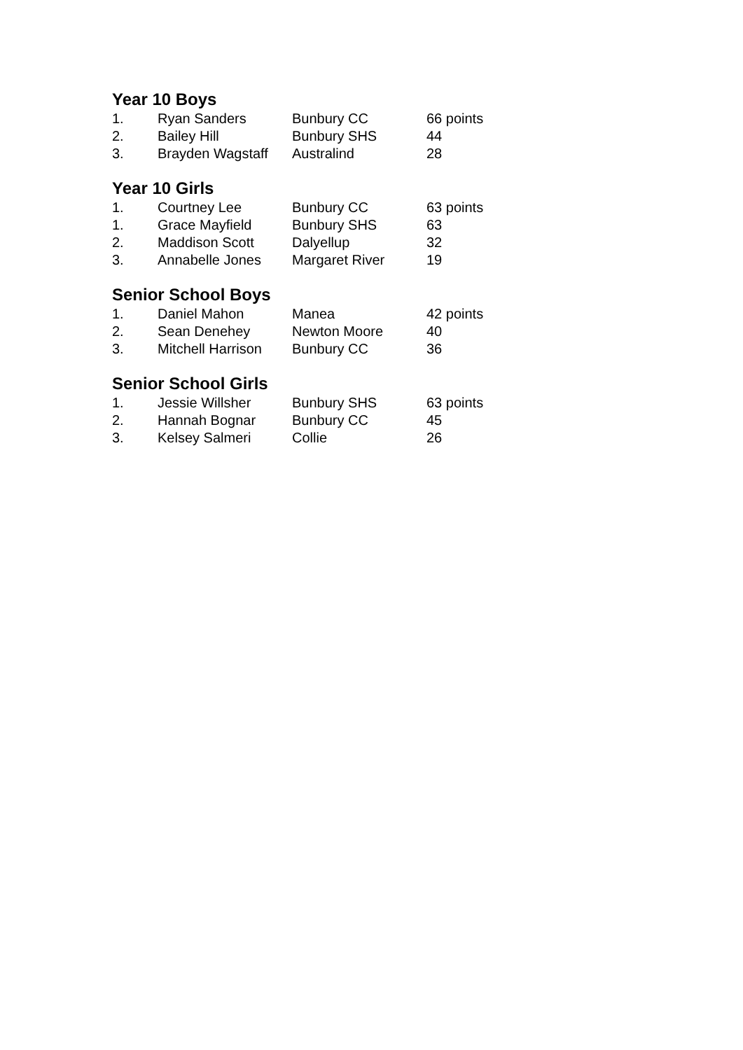Year 10 Boys
| 1. | Ryan Sanders | Bunbury CC | 66 points |
| 2. | Bailey Hill | Bunbury SHS | 44 |
| 3. | Brayden Wagstaff | Australind | 28 |
Year 10 Girls
| 1. | Courtney Lee | Bunbury CC | 63 points |
| 1. | Grace Mayfield | Bunbury SHS | 63 |
| 2. | Maddison Scott | Dalyellup | 32 |
| 3. | Annabelle Jones | Margaret River | 19 |
Senior School Boys
| 1. | Daniel Mahon | Manea | 42 points |
| 2. | Sean Denehey | Newton Moore | 40 |
| 3. | Mitchell Harrison | Bunbury CC | 36 |
Senior School Girls
| 1. | Jessie Willsher | Bunbury SHS | 63 points |
| 2. | Hannah Bognar | Bunbury CC | 45 |
| 3. | Kelsey Salmeri | Collie | 26 |